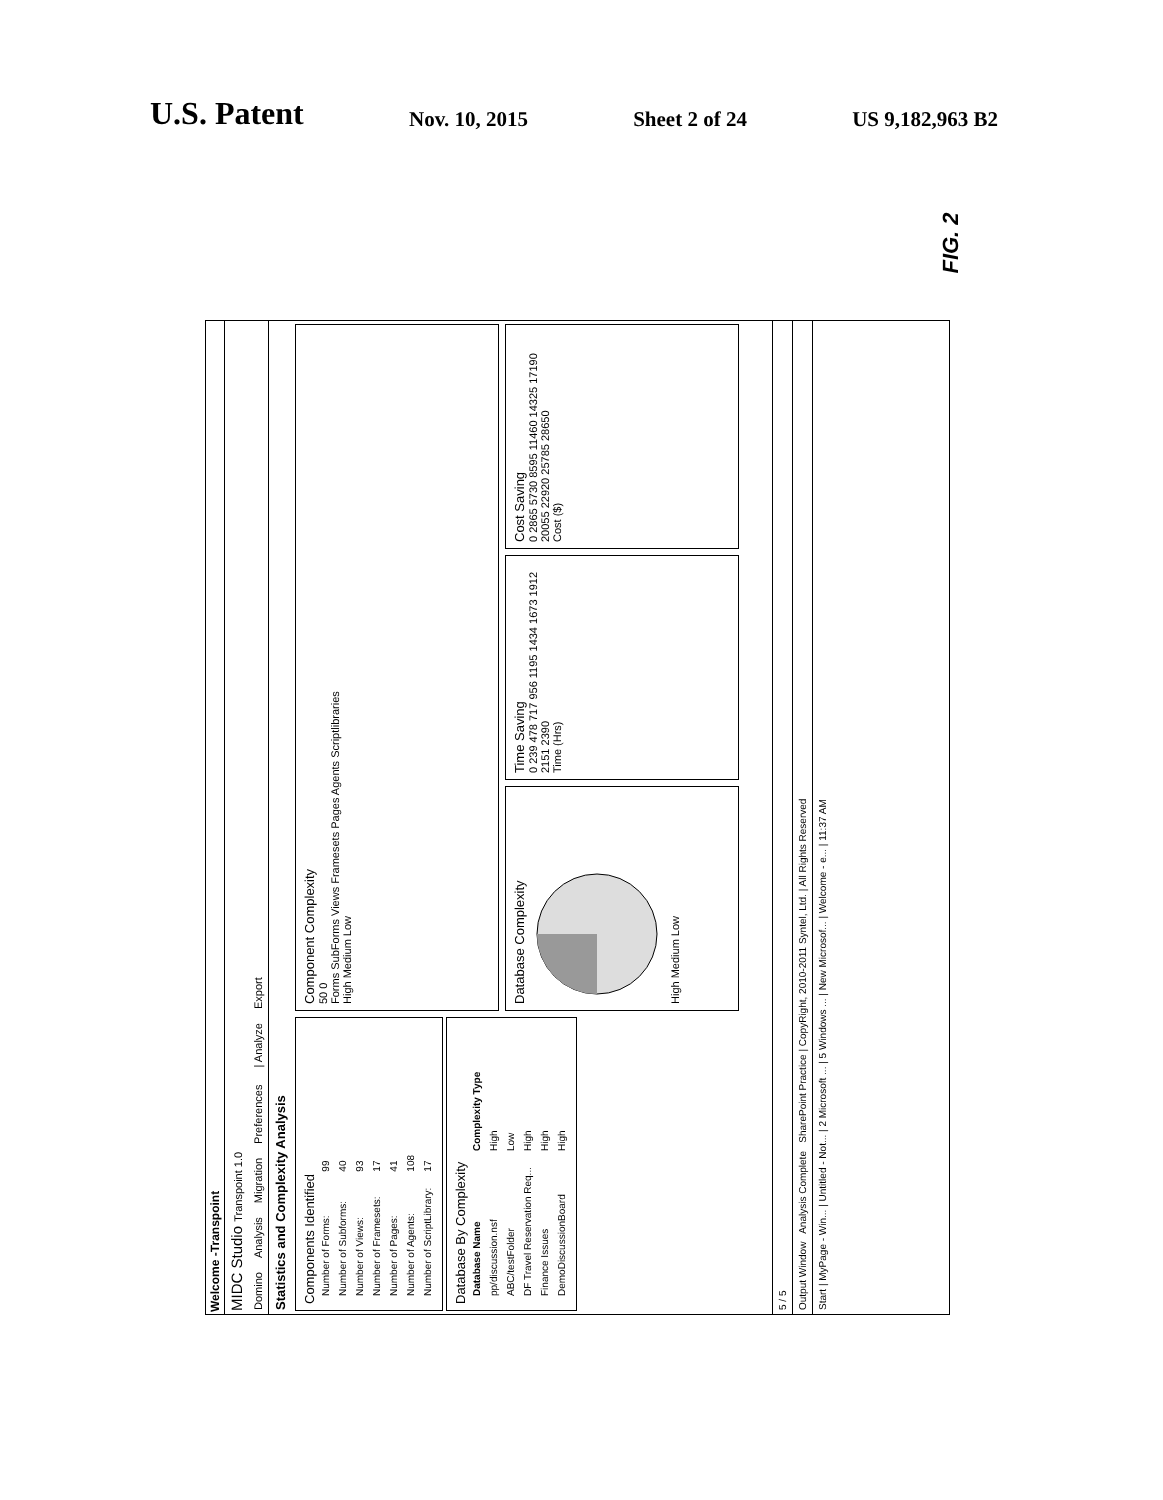U.S. Patent
Nov. 10, 2015 Sheet 2 of 24 US 9,182,963 B2
FIG. 2
Welcome -Transpoint
MIDC Studio Transpoint 1.0
Domino Analysis Migration Preferences | Analyze Export
Statistics and Complexity Analysis
Components Identified
| Number of Forms: | 99 |
| Number of Subforms: | 40 |
| Number of Views: | 93 |
| Number of Framesets: | 17 |
| Number of Pages: | 41 |
| Number of Agents: | 108 |
| Number of ScriptLibrary: | 17 |
Database By Complexity
| Database Name | Complexity Type |
| --- | --- |
| pp/discussion.nsf | High |
| ABC/testFolder | Low |
| DF Travel Reservation Req... | High |
| Finance Issues | High |
| DemoDiscussionBoard | High |
Component Complexity
50 0
Forms SubForms Views Framesets Pages Agents Scriptlibraries
High Medium Low
Database Complexity
High Medium Low
Time Saving
0 239 478 717 956 1195 1434 1673 1912 2151 2390
Time (Hrs)
Cost Saving
0 2865 5730 8595 11460 14325 17190 20055 22920 25785 28650
Cost ($)
5 / 5
Output Window Analysis Complete SharePoint Practice | CopyRight, 2010-2011 Syntel, Ltd. | All Rights Reserved
Start | MyPage - Win... | Untitled - Not... | 2 Microsoft ... | 5 Windows ... | New Microsof... | Welcome - e... | 11:37 AM